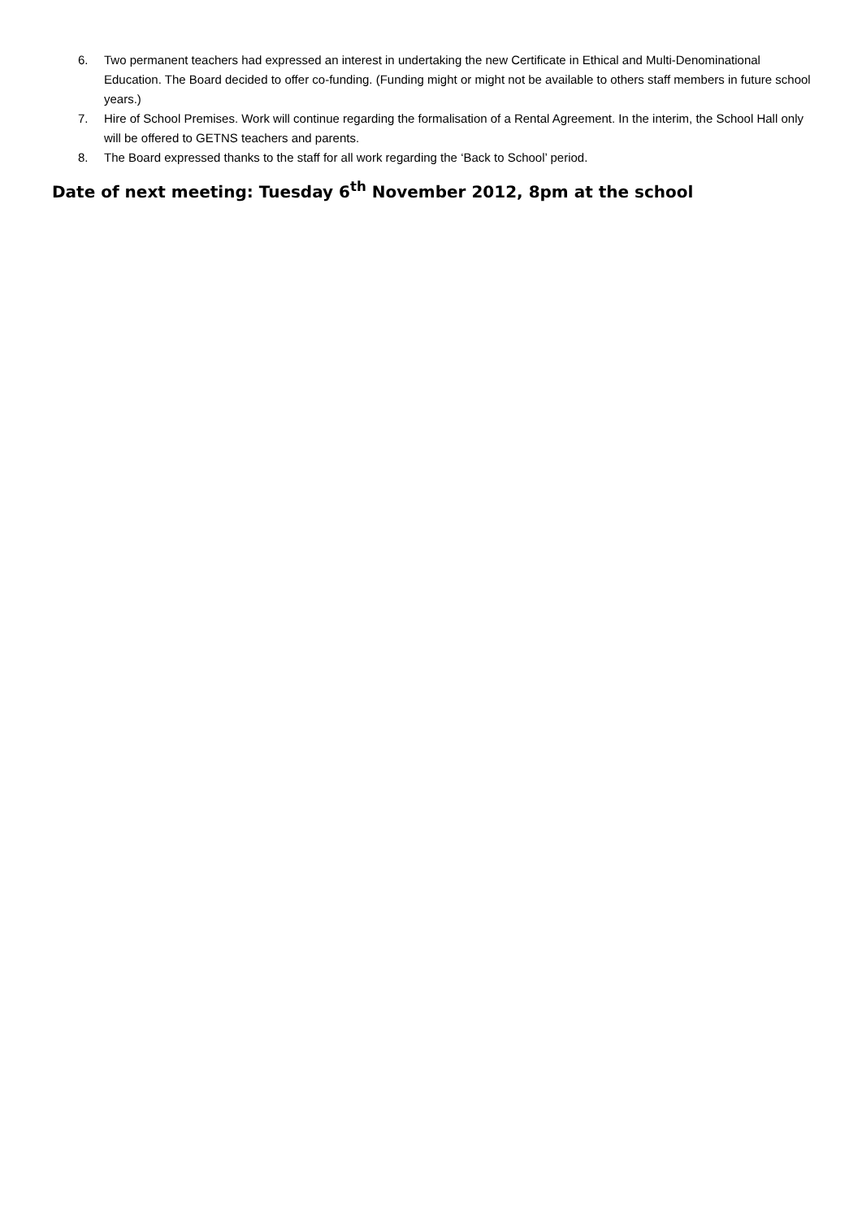6. Two permanent teachers had expressed an interest in undertaking the new Certificate in Ethical and Multi-Denominational Education. The Board decided to offer co-funding. (Funding might or might not be available to others staff members in future school years.)
7. Hire of School Premises. Work will continue regarding the formalisation of a Rental Agreement. In the interim, the School Hall only will be offered to GETNS teachers and parents.
8. The Board expressed thanks to the staff for all work regarding the ‘Back to School’ period.
Date of next meeting: Tuesday 6<sup>th</sup> November 2012, 8pm at the school